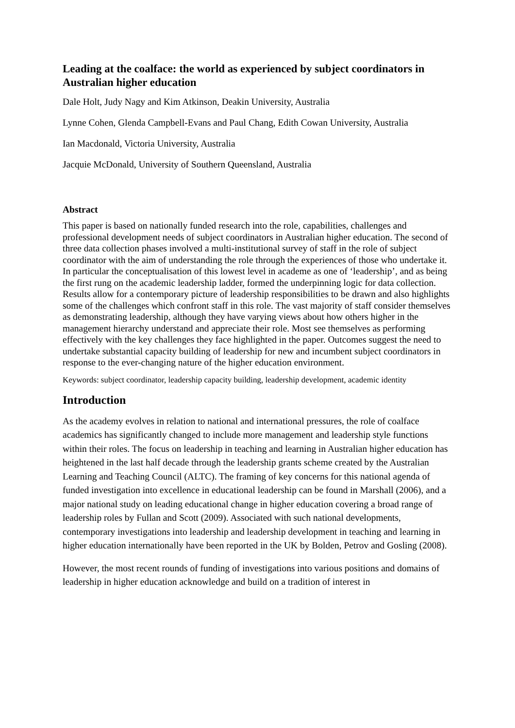Leading at the coalface: the world as experienced by subject coordinators in Australian higher education
Dale Holt, Judy Nagy and Kim Atkinson, Deakin University, Australia
Lynne Cohen, Glenda Campbell-Evans and Paul Chang, Edith Cowan University, Australia
Ian Macdonald, Victoria University, Australia
Jacquie McDonald, University of Southern Queensland, Australia
Abstract
This paper is based on nationally funded research into the role, capabilities, challenges and professional development needs of subject coordinators in Australian higher education. The second of three data collection phases involved a multi-institutional survey of staff in the role of subject coordinator with the aim of understanding the role through the experiences of those who undertake it. In particular the conceptualisation of this lowest level in academe as one of ‘leadership’, and as being the first rung on the academic leadership ladder, formed the underpinning logic for data collection. Results allow for a contemporary picture of leadership responsibilities to be drawn and also highlights some of the challenges which confront staff in this role. The vast majority of staff consider themselves as demonstrating leadership, although they have varying views about how others higher in the management hierarchy understand and appreciate their role. Most see themselves as performing effectively with the key challenges they face highlighted in the paper. Outcomes suggest the need to undertake substantial capacity building of leadership for new and incumbent subject coordinators in response to the ever-changing nature of the higher education environment.
Keywords: subject coordinator, leadership capacity building, leadership development, academic identity
Introduction
As the academy evolves in relation to national and international pressures, the role of coalface academics has significantly changed to include more management and leadership style functions within their roles. The focus on leadership in teaching and learning in Australian higher education has heightened in the last half decade through the leadership grants scheme created by the Australian Learning and Teaching Council (ALTC). The framing of key concerns for this national agenda of funded investigation into excellence in educational leadership can be found in Marshall (2006), and a major national study on leading educational change in higher education covering a broad range of leadership roles by Fullan and Scott (2009). Associated with such national developments, contemporary investigations into leadership and leadership development in teaching and learning in higher education internationally have been reported in the UK by Bolden, Petrov and Gosling (2008).
However, the most recent rounds of funding of investigations into various positions and domains of leadership in higher education acknowledge and build on a tradition of interest in